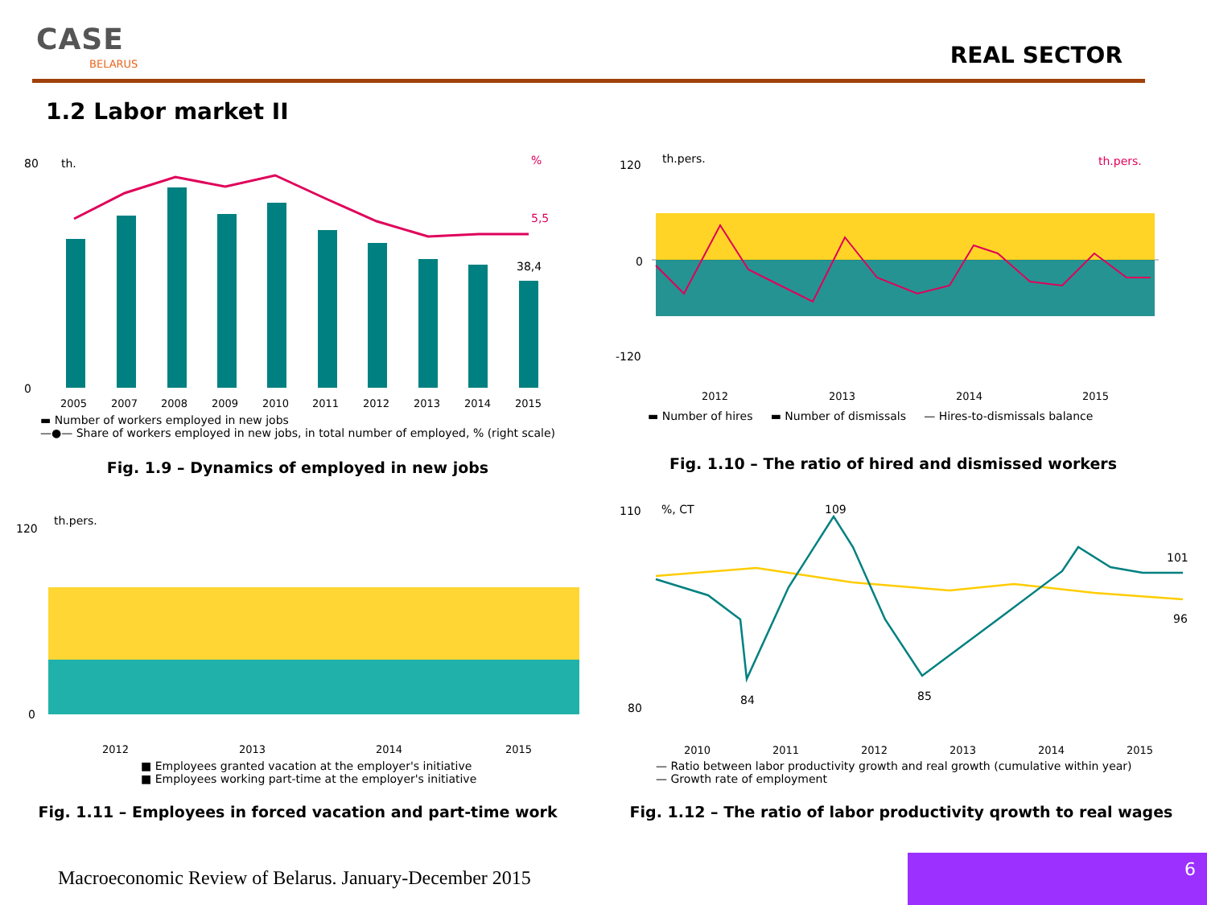CASE
BELARUS
REAL SECTOR
1.2 Labor market II
80
0
th.
%
5,5
38,4
2005
2007
2008
2009
2010
2011
2012
2013
2014
2015
▬ Number of workers employed in new jobs
—●— Share of workers employed in new jobs, in total number of employed, % (right scale)
Fig. 1.9 – Dynamics of employed in new jobs
th.pers.
th.pers.
120
0
-120
2012
2013
2014
2015
▬ Number of hires ▬ Number of dismissals — Hires-to-dismissals balance
Fig. 1.10 – The ratio of hired and dismissed workers
th.pers.
120
0
2012
2013
2014
2015
■ Employees granted vacation at the employer's initiative
■ Employees working part-time at the employer's initiative
Fig. 1.11 – Employees in forced vacation and part-time work
110
80
%, CT
109
84
85
101
96
2010
2011
2012
2013
2014
2015
— Ratio between labor productivity growth and real growth (cumulative within year)
— Growth rate of employment
Fig. 1.12 – The ratio of labor productivity qrowth to real wages
Macroeconomic Review of Belarus. January-December 2015
6